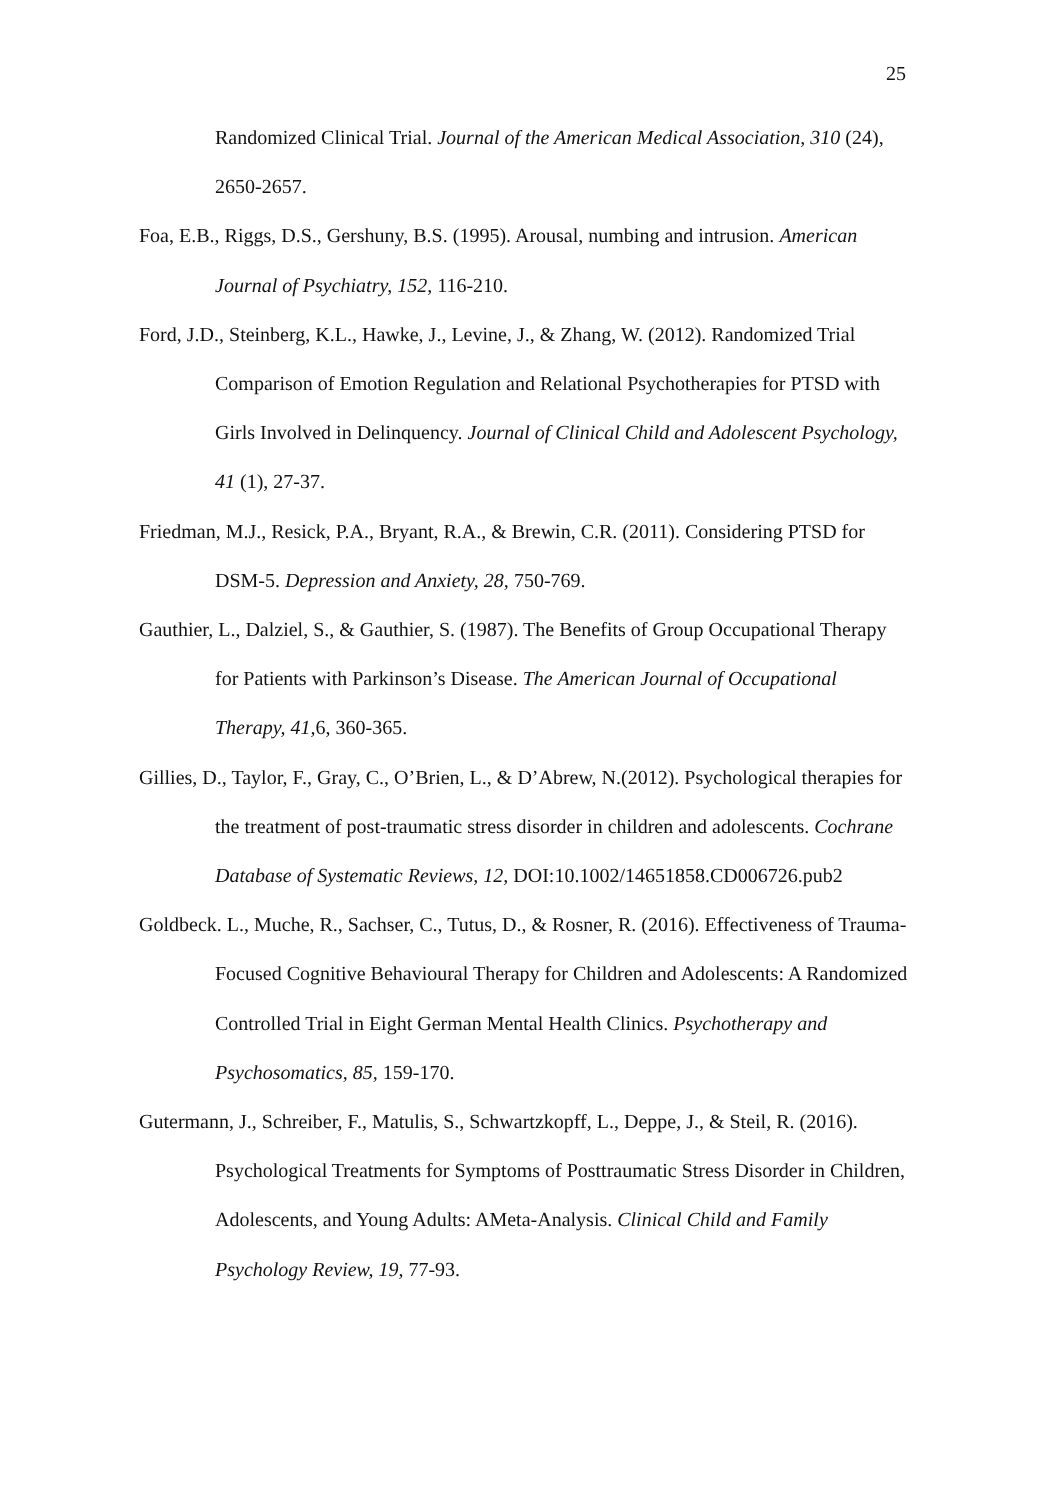25
Randomized Clinical Trial. Journal of the American Medical Association, 310 (24), 2650-2657.
Foa, E.B., Riggs, D.S., Gershuny, B.S. (1995). Arousal, numbing and intrusion. American Journal of Psychiatry, 152, 116-210.
Ford, J.D., Steinberg, K.L., Hawke, J., Levine, J., & Zhang, W. (2012). Randomized Trial Comparison of Emotion Regulation and Relational Psychotherapies for PTSD with Girls Involved in Delinquency. Journal of Clinical Child and Adolescent Psychology, 41 (1), 27-37.
Friedman, M.J., Resick, P.A., Bryant, R.A., & Brewin, C.R. (2011). Considering PTSD for DSM-5. Depression and Anxiety, 28, 750-769.
Gauthier, L., Dalziel, S., & Gauthier, S. (1987). The Benefits of Group Occupational Therapy for Patients with Parkinson’s Disease. The American Journal of Occupational Therapy, 41, 6, 360-365.
Gillies, D., Taylor, F., Gray, C., O’Brien, L., & D’Abrew, N.(2012). Psychological therapies for the treatment of post-traumatic stress disorder in children and adolescents. Cochrane Database of Systematic Reviews, 12, DOI:10.1002/14651858.CD006726.pub2
Goldbeck. L., Muche, R., Sachser, C., Tutus, D., & Rosner, R. (2016). Effectiveness of Trauma-Focused Cognitive Behavioural Therapy for Children and Adolescents: A Randomized Controlled Trial in Eight German Mental Health Clinics. Psychotherapy and Psychosomatics, 85, 159-170.
Gutermann, J., Schreiber, F., Matulis, S., Schwartzkopff, L., Deppe, J., & Steil, R. (2016). Psychological Treatments for Symptoms of Posttraumatic Stress Disorder in Children, Adolescents, and Young Adults: AMeta-Analysis. Clinical Child and Family Psychology Review, 19, 77-93.